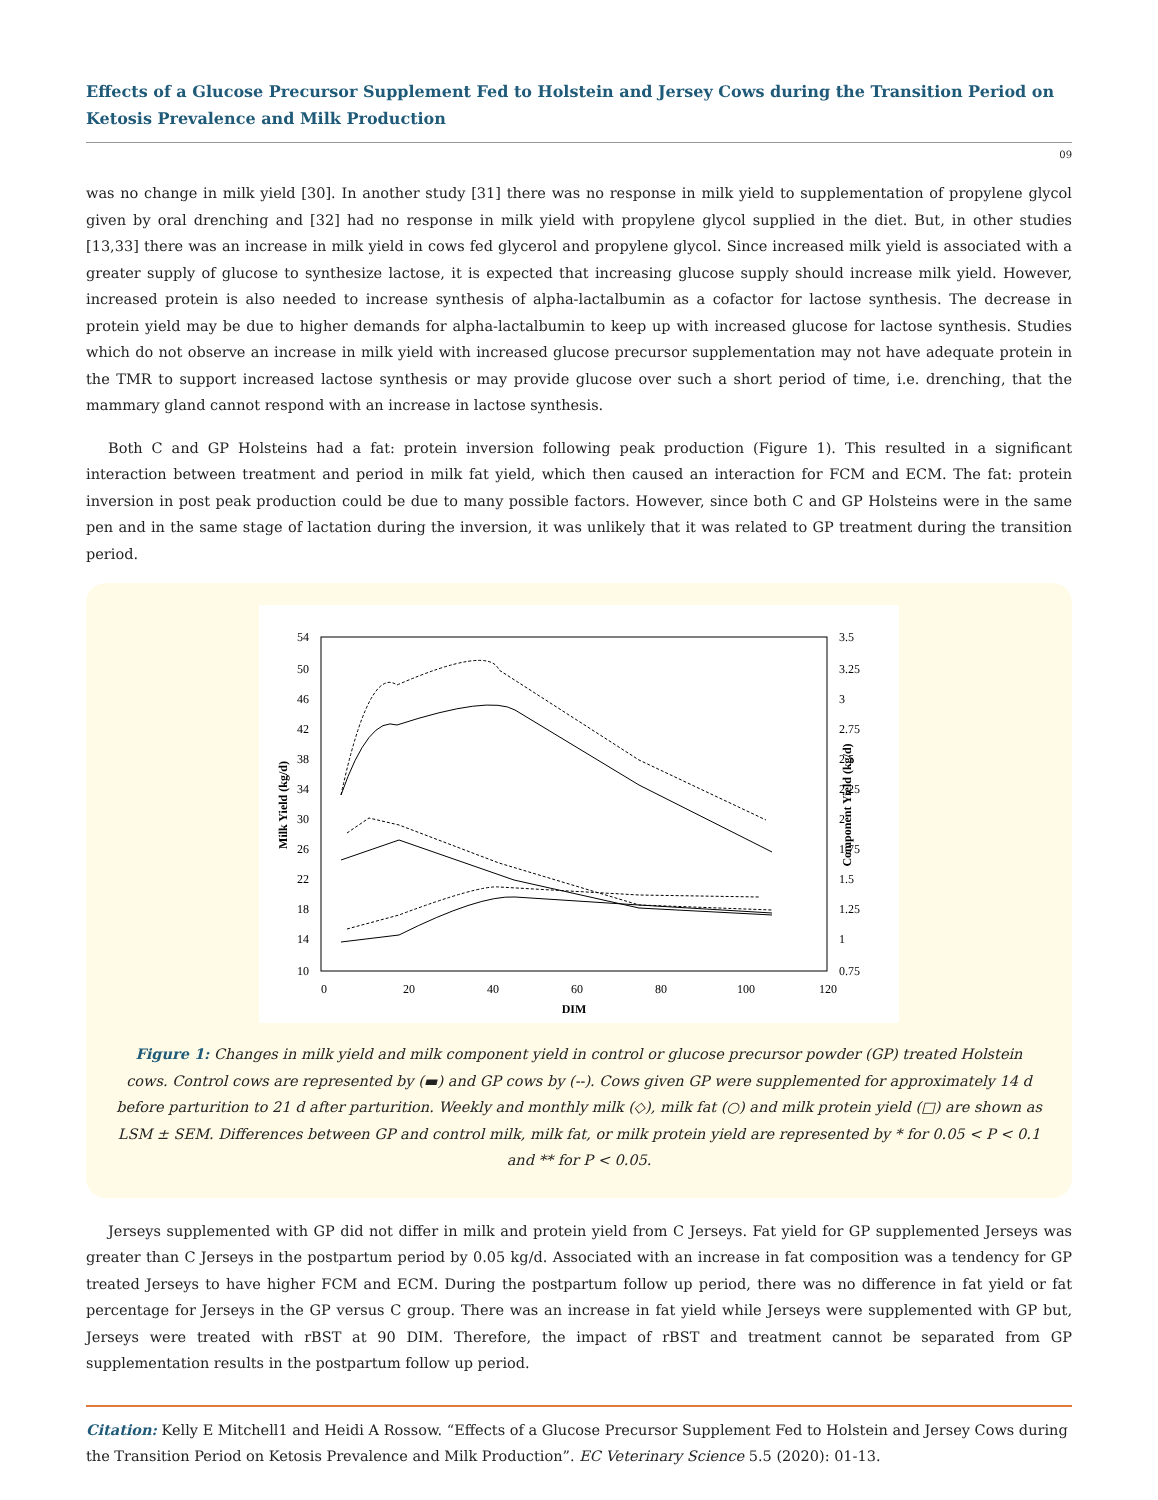Effects of a Glucose Precursor Supplement Fed to Holstein and Jersey Cows during the Transition Period on Ketosis Prevalence and Milk Production
09
was no change in milk yield [30]. In another study [31] there was no response in milk yield to supplementation of propylene glycol given by oral drenching and [32] had no response in milk yield with propylene glycol supplied in the diet. But, in other studies [13,33] there was an increase in milk yield in cows fed glycerol and propylene glycol. Since increased milk yield is associated with a greater supply of glucose to synthesize lactose, it is expected that increasing glucose supply should increase milk yield. However, increased protein is also needed to increase synthesis of alpha-lactalbumin as a cofactor for lactose synthesis. The decrease in protein yield may be due to higher demands for alpha-lactalbumin to keep up with increased glucose for lactose synthesis. Studies which do not observe an increase in milk yield with increased glucose precursor supplementation may not have adequate protein in the TMR to support increased lactose synthesis or may provide glucose over such a short period of time, i.e. drenching, that the mammary gland cannot respond with an increase in lactose synthesis.
Both C and GP Holsteins had a fat: protein inversion following peak production (Figure 1). This resulted in a significant interaction between treatment and period in milk fat yield, which then caused an interaction for FCM and ECM. The fat: protein inversion in post peak production could be due to many possible factors. However, since both C and GP Holsteins were in the same pen and in the same stage of lactation during the inversion, it was unlikely that it was related to GP treatment during the transition period.
54
50
46
42
38
34
30
26
22
18
14
10
3.5
3.25
3
2.75
2.5
2.25
2
1.75
1.5
1.25
1
0.75
0
20
40
60
80
100
120
DIM
Milk Yield (kg/d)
Component Yield (kg/d)
Figure 1: Changes in milk yield and milk component yield in control or glucose precursor powder (GP) treated Holstein cows. Control cows are represented by (▬) and GP cows by (--). Cows given GP were supplemented for approximately 14 d before parturition to 21 d after parturition. Weekly and monthly milk (◇), milk fat (○) and milk protein yield (□) are shown as LSM ± SEM. Differences between GP and control milk, milk fat, or milk protein yield are represented by * for 0.05 < P < 0.1 and ** for P < 0.05.
Jerseys supplemented with GP did not differ in milk and protein yield from C Jerseys. Fat yield for GP supplemented Jerseys was greater than C Jerseys in the postpartum period by 0.05 kg/d. Associated with an increase in fat composition was a tendency for GP treated Jerseys to have higher FCM and ECM. During the postpartum follow up period, there was no difference in fat yield or fat percentage for Jerseys in the GP versus C group. There was an increase in fat yield while Jerseys were supplemented with GP but, Jerseys were treated with rBST at 90 DIM. Therefore, the impact of rBST and treatment cannot be separated from GP supplementation results in the postpartum follow up period.
Citation: Kelly E Mitchell1 and Heidi A Rossow. “Effects of a Glucose Precursor Supplement Fed to Holstein and Jersey Cows during the Transition Period on Ketosis Prevalence and Milk Production”. EC Veterinary Science 5.5 (2020): 01-13.